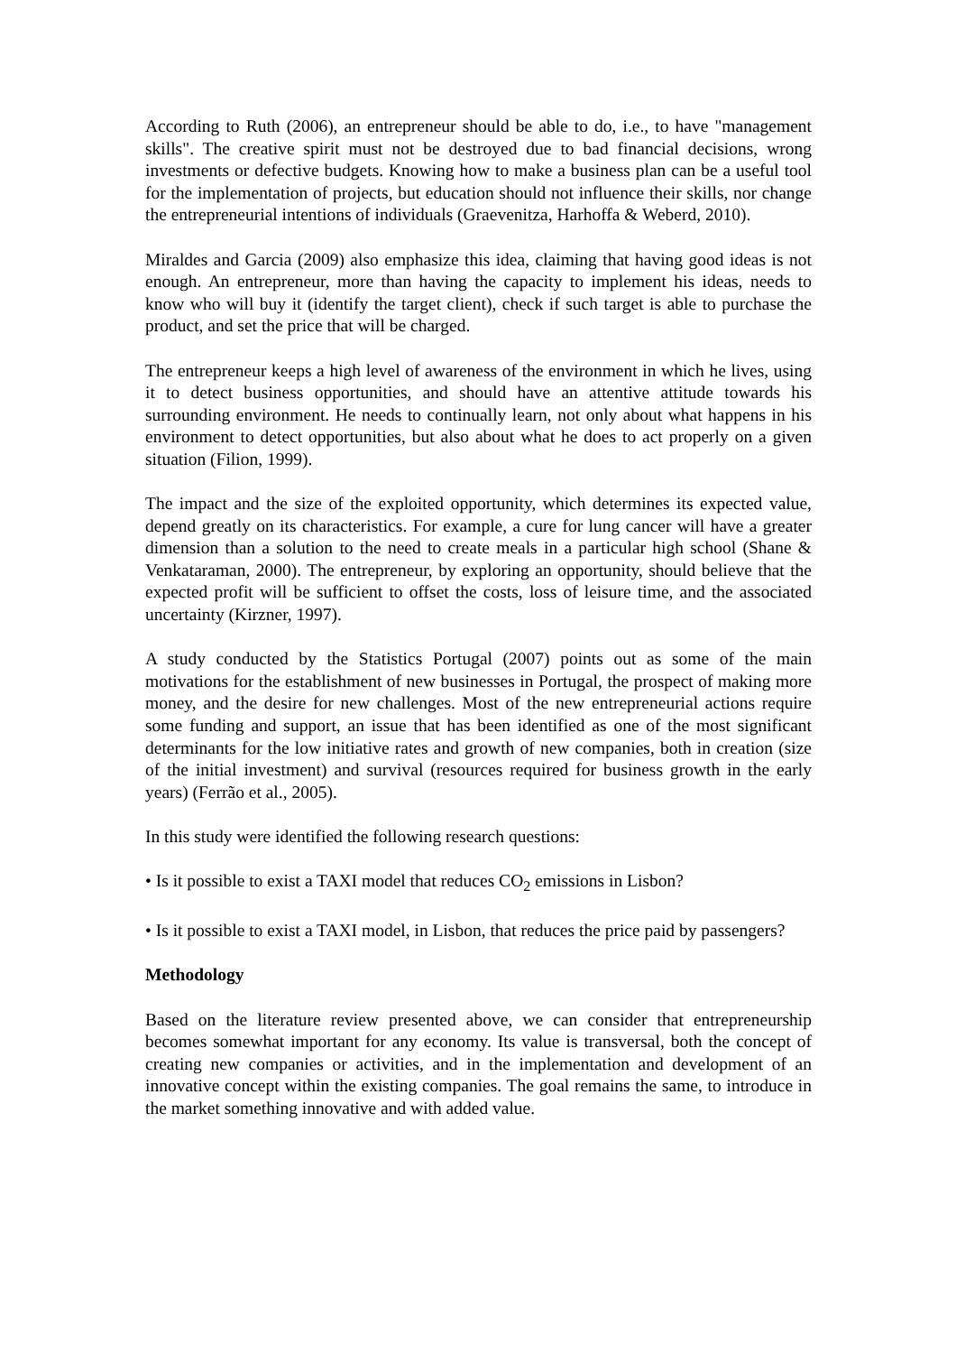According to Ruth (2006), an entrepreneur should be able to do, i.e., to have "management skills". The creative spirit must not be destroyed due to bad financial decisions, wrong investments or defective budgets. Knowing how to make a business plan can be a useful tool for the implementation of projects, but education should not influence their skills, nor change the entrepreneurial intentions of individuals (Graevenitza, Harhoffa & Weberd, 2010).
Miraldes and Garcia (2009) also emphasize this idea, claiming that having good ideas is not enough. An entrepreneur, more than having the capacity to implement his ideas, needs to know who will buy it (identify the target client), check if such target is able to purchase the product, and set the price that will be charged.
The entrepreneur keeps a high level of awareness of the environment in which he lives, using it to detect business opportunities, and should have an attentive attitude towards his surrounding environment. He needs to continually learn, not only about what happens in his environment to detect opportunities, but also about what he does to act properly on a given situation (Filion, 1999).
The impact and the size of the exploited opportunity, which determines its expected value, depend greatly on its characteristics. For example, a cure for lung cancer will have a greater dimension than a solution to the need to create meals in a particular high school (Shane & Venkataraman, 2000). The entrepreneur, by exploring an opportunity, should believe that the expected profit will be sufficient to offset the costs, loss of leisure time, and the associated uncertainty (Kirzner, 1997).
A study conducted by the Statistics Portugal (2007) points out as some of the main motivations for the establishment of new businesses in Portugal, the prospect of making more money, and the desire for new challenges. Most of the new entrepreneurial actions require some funding and support, an issue that has been identified as one of the most significant determinants for the low initiative rates and growth of new companies, both in creation (size of the initial investment) and survival (resources required for business growth in the early years) (Ferrão et al., 2005).
In this study were identified the following research questions:
• Is it possible to exist a TAXI model that reduces CO<sub>2</sub> emissions in Lisbon?
• Is it possible to exist a TAXI model, in Lisbon, that reduces the price paid by passengers?
Methodology
Based on the literature review presented above, we can consider that entrepreneurship becomes somewhat important for any economy. Its value is transversal, both the concept of creating new companies or activities, and in the implementation and development of an innovative concept within the existing companies. The goal remains the same, to introduce in the market something innovative and with added value.